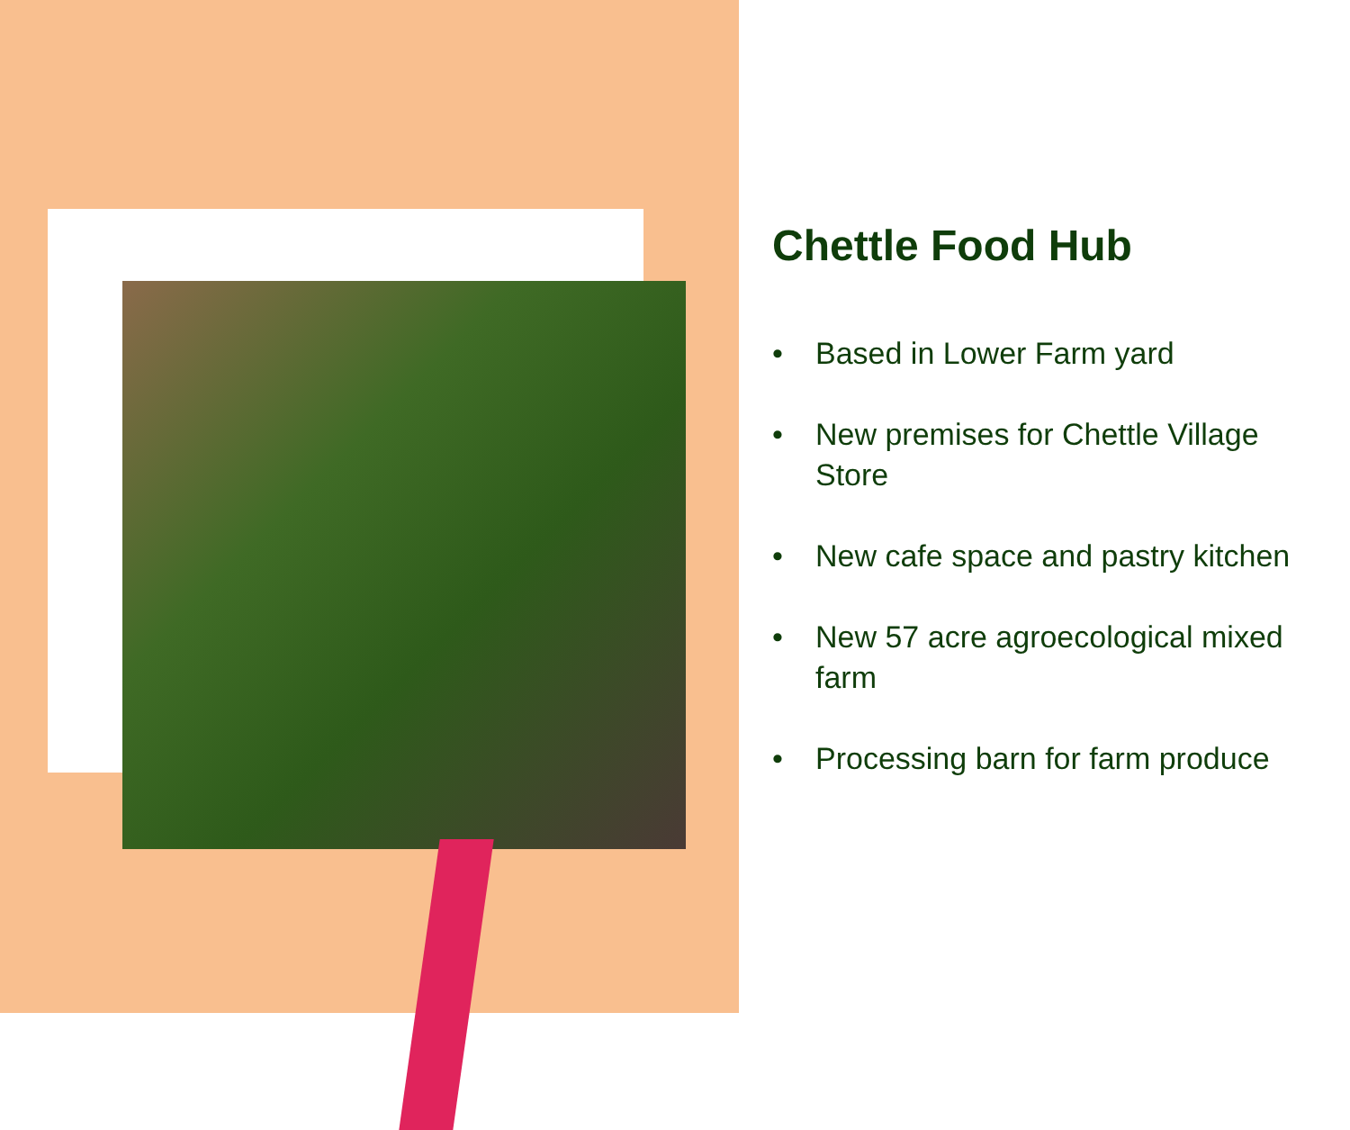Chettle Food Hub
• Based in Lower Farm yard
• New premises for Chettle Village Store
• New cafe space and pastry kitchen
• New 57 acre agroecological mixed farm
• Processing barn for farm produce